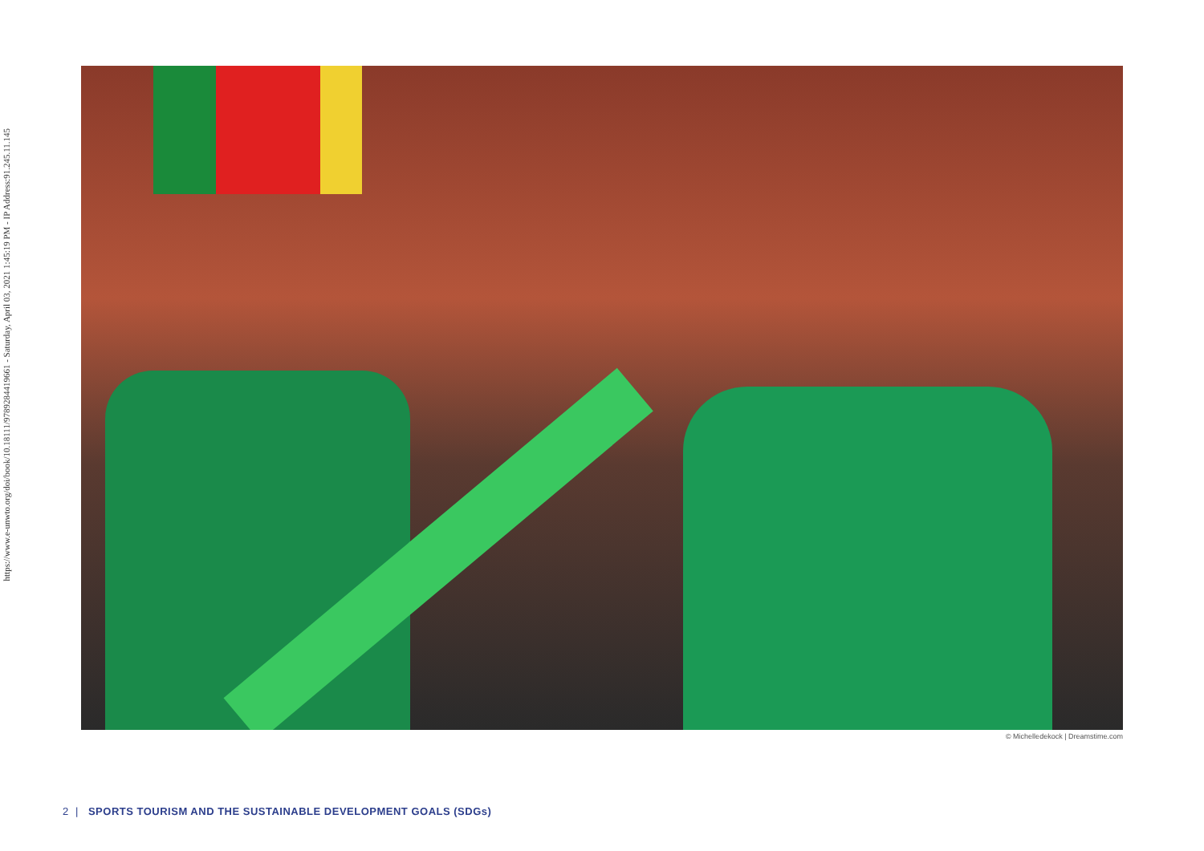https://www.e-unwto.org/doi/book/10.18111/9789284419661 - Saturday, April 03, 2021 1:45:19 PM - IP Address:91.245.11.145
© Michelledekock | Dreamstime.com
2 | SPORTS TOURISM AND THE SUSTAINABLE DEVELOPMENT GOALS (SDGs)